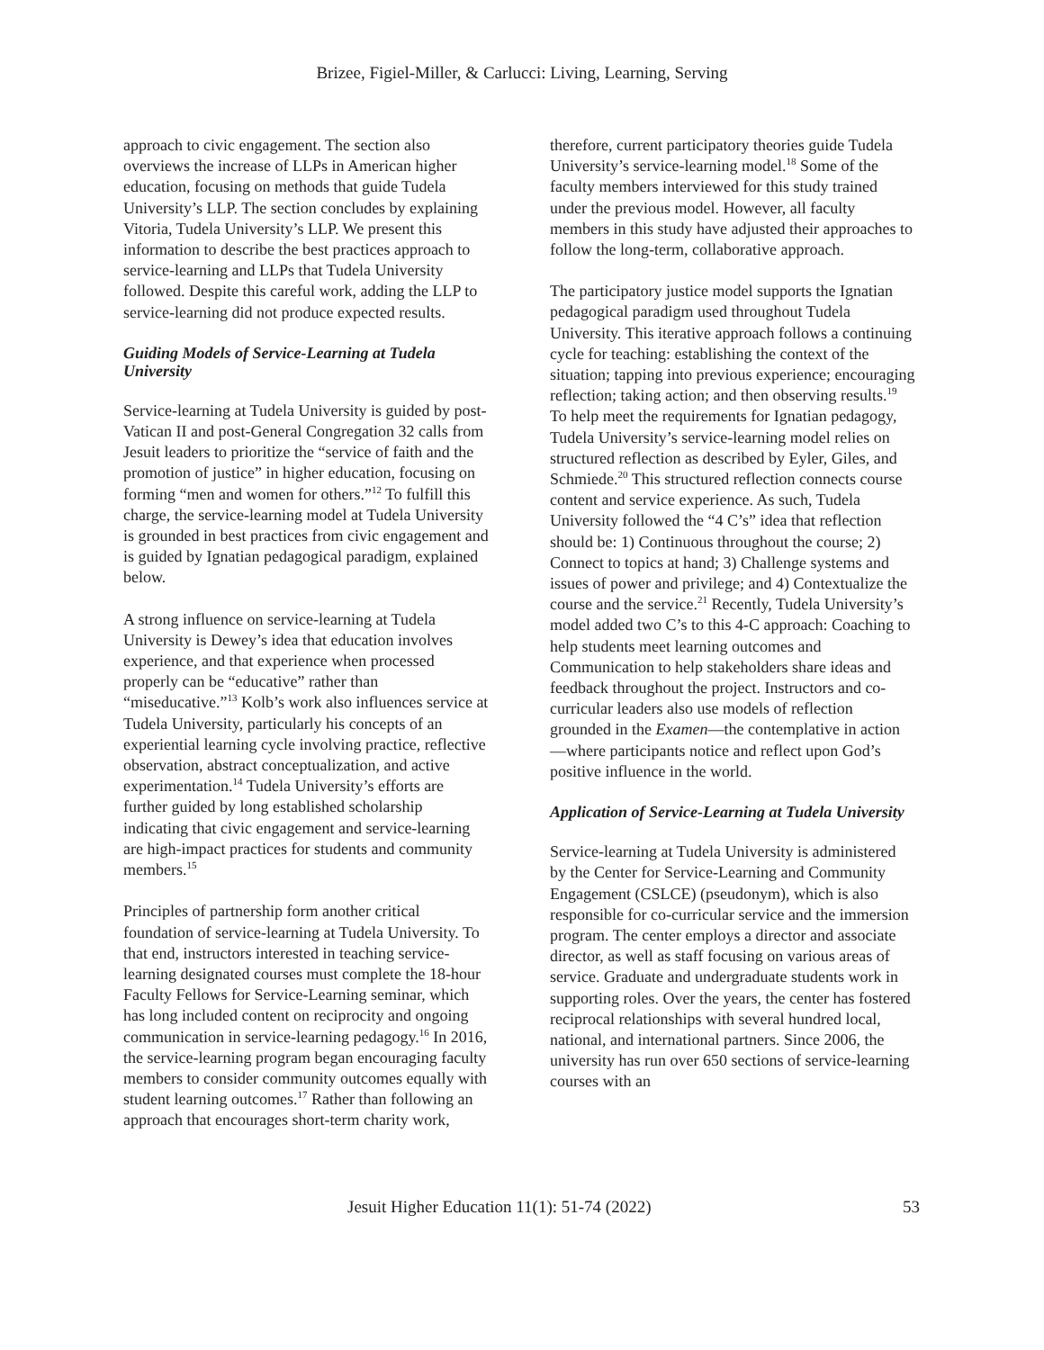Brizee, Figiel-Miller, & Carlucci: Living, Learning, Serving
approach to civic engagement. The section also overviews the increase of LLPs in American higher education, focusing on methods that guide Tudela University’s LLP. The section concludes by explaining Vitoria, Tudela University’s LLP. We present this information to describe the best practices approach to service-learning and LLPs that Tudela University followed. Despite this careful work, adding the LLP to service-learning did not produce expected results.
Guiding Models of Service-Learning at Tudela University
Service-learning at Tudela University is guided by post-Vatican II and post-General Congregation 32 calls from Jesuit leaders to prioritize the “service of faith and the promotion of justice” in higher education, focusing on forming “men and women for others.”<sup>12</sup> To fulfill this charge, the service-learning model at Tudela University is grounded in best practices from civic engagement and is guided by Ignatian pedagogical paradigm, explained below.
A strong influence on service-learning at Tudela University is Dewey’s idea that education involves experience, and that experience when processed properly can be “educative” rather than “miseducative.”<sup>13</sup> Kolb’s work also influences service at Tudela University, particularly his concepts of an experiential learning cycle involving practice, reflective observation, abstract conceptualization, and active experimentation.<sup>14</sup> Tudela University’s efforts are further guided by long established scholarship indicating that civic engagement and service-learning are high-impact practices for students and community members.<sup>15</sup>
Principles of partnership form another critical foundation of service-learning at Tudela University. To that end, instructors interested in teaching service-learning designated courses must complete the 18-hour Faculty Fellows for Service-Learning seminar, which has long included content on reciprocity and ongoing communication in service-learning pedagogy.<sup>16</sup> In 2016, the service-learning program began encouraging faculty members to consider community outcomes equally with student learning outcomes.<sup>17</sup> Rather than following an approach that encourages short-term charity work,
therefore, current participatory theories guide Tudela University’s service-learning model.<sup>18</sup> Some of the faculty members interviewed for this study trained under the previous model. However, all faculty members in this study have adjusted their approaches to follow the long-term, collaborative approach.
The participatory justice model supports the Ignatian pedagogical paradigm used throughout Tudela University. This iterative approach follows a continuing cycle for teaching: establishing the context of the situation; tapping into previous experience; encouraging reflection; taking action; and then observing results.<sup>19</sup> To help meet the requirements for Ignatian pedagogy, Tudela University’s service-learning model relies on structured reflection as described by Eyler, Giles, and Schmiede.<sup>20</sup> This structured reflection connects course content and service experience. As such, Tudela University followed the “4 C’s” idea that reflection should be: 1) Continuous throughout the course; 2) Connect to topics at hand; 3) Challenge systems and issues of power and privilege; and 4) Contextualize the course and the service.<sup>21</sup> Recently, Tudela University’s model added two C’s to this 4-C approach: Coaching to help students meet learning outcomes and Communication to help stakeholders share ideas and feedback throughout the project. Instructors and co-curricular leaders also use models of reflection grounded in the Examen—the contemplative in action—where participants notice and reflect upon God’s positive influence in the world.
Application of Service-Learning at Tudela University
Service-learning at Tudela University is administered by the Center for Service-Learning and Community Engagement (CSLCE) (pseudonym), which is also responsible for co-curricular service and the immersion program. The center employs a director and associate director, as well as staff focusing on various areas of service. Graduate and undergraduate students work in supporting roles. Over the years, the center has fostered reciprocal relationships with several hundred local, national, and international partners. Since 2006, the university has run over 650 sections of service-learning courses with an
Jesuit Higher Education 11(1): 51-74 (2022) 53